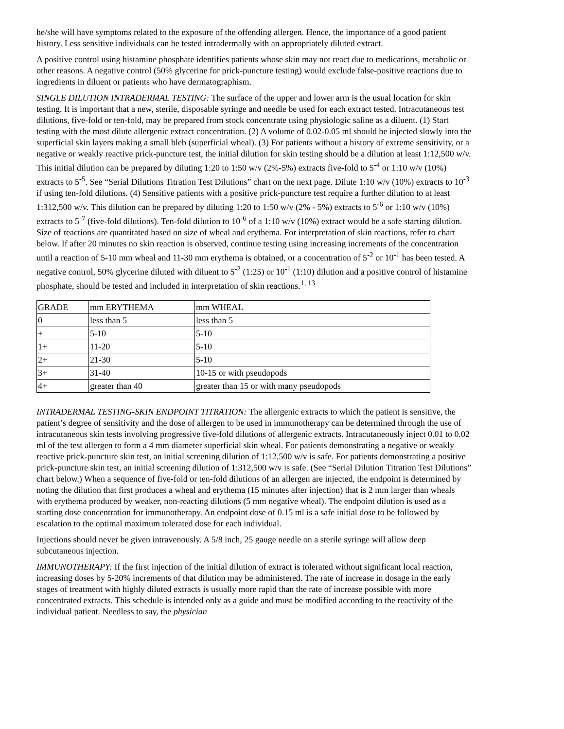he/she will have symptoms related to the exposure of the offending allergen. Hence, the importance of a good patient history. Less sensitive individuals can be tested intradermally with an appropriately diluted extract.
A positive control using histamine phosphate identifies patients whose skin may not react due to medications, metabolic or other reasons. A negative control (50% glycerine for prick-puncture testing) would exclude false-positive reactions due to ingredients in diluent or patients who have dermatographism.
SINGLE DILUTION INTRADERMAL TESTING: The surface of the upper and lower arm is the usual location for skin testing. It is important that a new, sterile, disposable syringe and needle be used for each extract tested. Intracutaneous test dilutions, five-fold or ten-fold, may be prepared from stock concentrate using physiologic saline as a diluent. (1) Start testing with the most dilute allergenic extract concentration. (2) A volume of 0.02-0.05 ml should be injected slowly into the superficial skin layers making a small bleb (superficial wheal). (3) For patients without a history of extreme sensitivity, or a negative or weakly reactive prick-puncture test, the initial dilution for skin testing should be a dilution at least 1:12,500 w/v. This initial dilution can be prepared by diluting 1:20 to 1:50 w/v (2%-5%) extracts five-fold to 5<sup>-4</sup> or 1:10 w/v (10%) extracts to 5<sup>-5</sup>. See “Serial Dilutions Titration Test Dilutions” chart on the next page. Dilute 1:10 w/v (10%) extracts to 10<sup>-3</sup> if using ten-fold dilutions. (4) Sensitive patients with a positive prick-puncture test require a further dilution to at least 1:312,500 w/v. This dilution can be prepared by diluting 1:20 to 1:50 w/v (2% - 5%) extracts to 5<sup>-6</sup> or 1:10 w/v (10%) extracts to 5<sup>-7</sup> (five-fold dilutions). Ten-fold dilution to 10<sup>-6</sup> of a 1:10 w/v (10%) extract would be a safe starting dilution. Size of reactions are quantitated based on size of wheal and erythema. For interpretation of skin reactions, refer to chart below. If after 20 minutes no skin reaction is observed, continue testing using increasing increments of the concentration until a reaction of 5-10 mm wheal and 11-30 mm erythema is obtained, or a concentration of 5<sup>-2</sup> or 10<sup>-1</sup> has been tested. A negative control, 50% glycerine diluted with diluent to 5<sup>-2</sup> (1:25) or 10<sup>-1</sup> (1:10) dilution and a positive control of histamine phosphate, should be tested and included in interpretation of skin reactions.<sup>1, 13</sup>
| GRADE | mm ERYTHEMA | mm WHEAL |
| 0 | less than 5 | less than 5 |
| ± | 5-10 | 5-10 |
| 1+ | 11-20 | 5-10 |
| 2+ | 21-30 | 5-10 |
| 3+ | 31-40 | 10-15 or with pseudopods |
| 4+ | greater than 40 | greater than 15 or with many pseudopods |
INTRADERMAL TESTING-SKIN ENDPOINT TITRATION: The allergenic extracts to which the patient is sensitive, the patient’s degree of sensitivity and the dose of allergen to be used in immunotherapy can be determined through the use of intracutaneous skin tests involving progressive five-fold dilutions of allergenic extracts. Intracutaneously inject 0.01 to 0.02 ml of the test allergen to form a 4 mm diameter superficial skin wheal. For patients demonstrating a negative or weakly reactive prick-puncture skin test, an initial screening dilution of 1:12,500 w/v is safe. For patients demonstrating a positive prick-puncture skin test, an initial screening dilution of 1:312,500 w/v is safe. (See “Serial Dilution Titration Test Dilutions” chart below.) When a sequence of five-fold or ten-fold dilutions of an allergen are injected, the endpoint is determined by noting the dilution that first produces a wheal and erythema (15 minutes after injection) that is 2 mm larger than wheals with erythema produced by weaker, non-reacting dilutions (5 mm negative wheal). The endpoint dilution is used as a starting dose concentration for immunotherapy. An endpoint dose of 0.15 ml is a safe initial dose to be followed by escalation to the optimal maximum tolerated dose for each individual.
Injections should never be given intravenously. A 5/8 inch, 25 gauge needle on a sterile syringe will allow deep subcutaneous injection.
IMMUNOTHERAPY: If the first injection of the initial dilution of extract is tolerated without significant local reaction, increasing doses by 5-20% increments of that dilution may be administered. The rate of increase in dosage in the early stages of treatment with highly diluted extracts is usually more rapid than the rate of increase possible with more concentrated extracts. This schedule is intended only as a guide and must be modified according to the reactivity of the individual patient. Needless to say, the physician